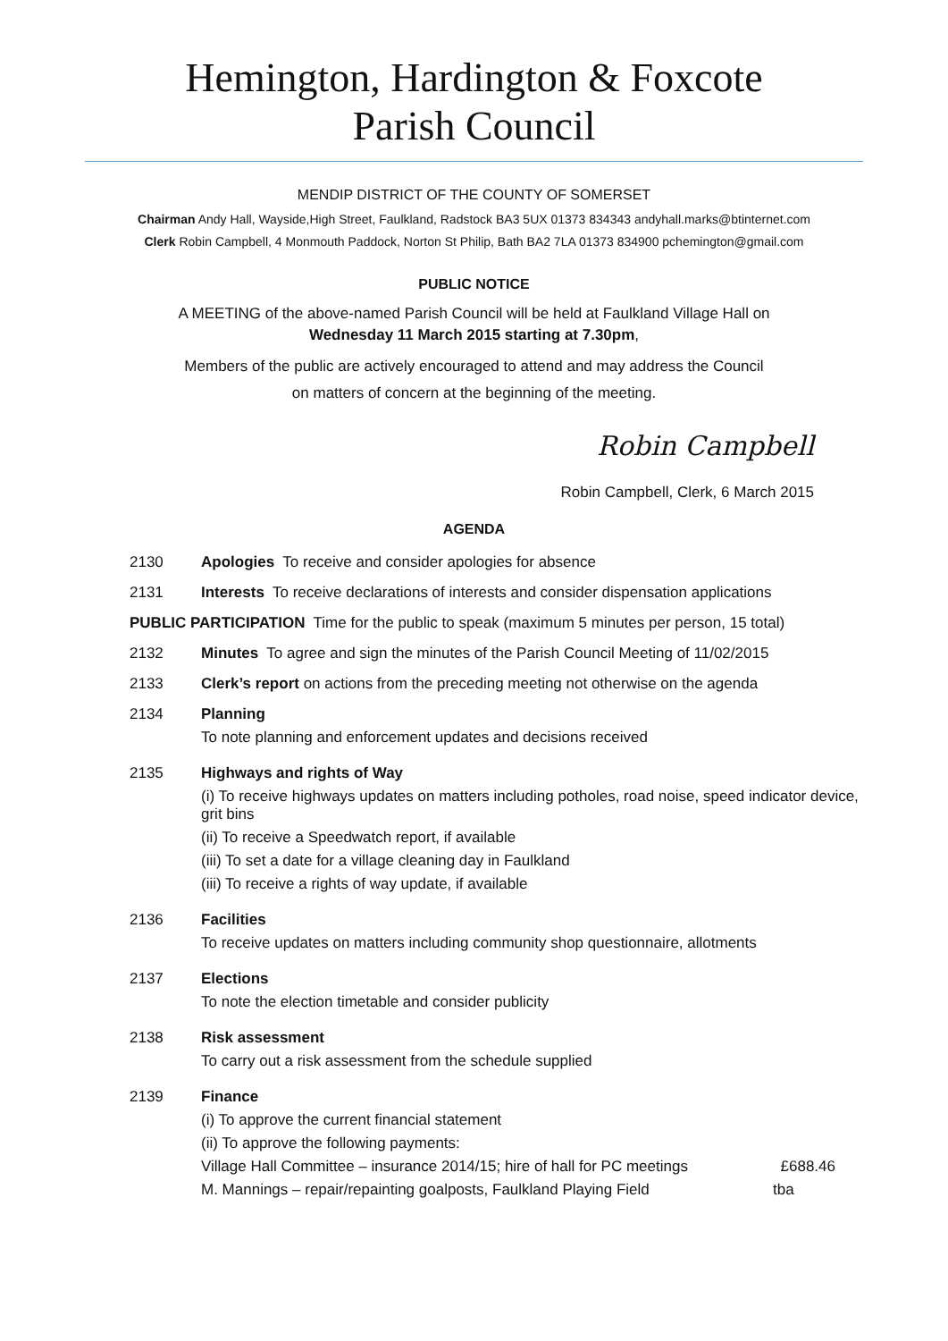Hemington, Hardington & Foxcote
Parish Council
MENDIP DISTRICT OF THE COUNTY OF SOMERSET
Chairman Andy Hall, Wayside,High Street, Faulkland, Radstock BA3 5UX 01373 834343 andyhall.marks@btinternet.com
Clerk Robin Campbell, 4 Monmouth Paddock, Norton St Philip, Bath BA2 7LA 01373 834900 pchemington@gmail.com
PUBLIC NOTICE
A MEETING of the above-named Parish Council will be held at Faulkland Village Hall on
Wednesday 11 March 2015 starting at 7.30pm,
Members of the public are actively encouraged to attend and may address the Council
on matters of concern at the beginning of the meeting.
Robin Campbell
Robin Campbell, Clerk, 6 March 2015
AGENDA
2130 Apologies To receive and consider apologies for absence
2131 Interests To receive declarations of interests and consider dispensation applications
PUBLIC PARTICIPATION Time for the public to speak (maximum 5 minutes per person, 15 total)
2132 Minutes To agree and sign the minutes of the Parish Council Meeting of 11/02/2015
2133 Clerk’s report on actions from the preceding meeting not otherwise on the agenda
2134 Planning
To note planning and enforcement updates and decisions received
2135 Highways and rights of Way
(i) To receive highways updates on matters including potholes, road noise, speed indicator device, grit bins
(ii) To receive a Speedwatch report, if available
(iii) To set a date for a village cleaning day in Faulkland
(iii) To receive a rights of way update, if available
2136 Facilities
To receive updates on matters including community shop questionnaire, allotments
2137 Elections
To note the election timetable and consider publicity
2138 Risk assessment
To carry out a risk assessment from the schedule supplied
2139 Finance
(i) To approve the current financial statement
(ii) To approve the following payments:
Village Hall Committee – insurance 2014/15; hire of hall for PC meetings £688.46
M. Mannings – repair/repainting goalposts, Faulkland Playing Field tba